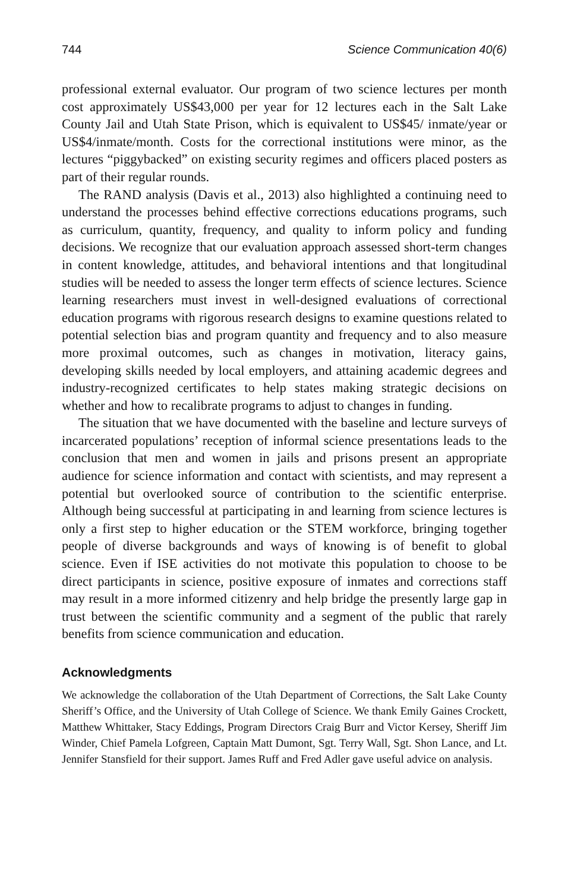744 Science Communication 40(6)
professional external evaluator. Our program of two science lectures per month cost approximately US$43,000 per year for 12 lectures each in the Salt Lake County Jail and Utah State Prison, which is equivalent to US$45/ inmate/year or US$4/inmate/month. Costs for the correctional institutions were minor, as the lectures “piggybacked” on existing security regimes and officers placed posters as part of their regular rounds.
The RAND analysis (Davis et al., 2013) also highlighted a continuing need to understand the processes behind effective corrections educations programs, such as curriculum, quantity, frequency, and quality to inform policy and funding decisions. We recognize that our evaluation approach assessed short-term changes in content knowledge, attitudes, and behavioral intentions and that longitudinal studies will be needed to assess the longer term effects of science lectures. Science learning researchers must invest in well-designed evaluations of correctional education programs with rigorous research designs to examine questions related to potential selection bias and program quantity and frequency and to also measure more proximal outcomes, such as changes in motivation, literacy gains, developing skills needed by local employers, and attaining academic degrees and industry-recognized certificates to help states making strategic decisions on whether and how to recalibrate programs to adjust to changes in funding.
The situation that we have documented with the baseline and lecture surveys of incarcerated populations’ reception of informal science presentations leads to the conclusion that men and women in jails and prisons present an appropriate audience for science information and contact with scientists, and may represent a potential but overlooked source of contribution to the scientific enterprise. Although being successful at participating in and learning from science lectures is only a first step to higher education or the STEM workforce, bringing together people of diverse backgrounds and ways of knowing is of benefit to global science. Even if ISE activities do not motivate this population to choose to be direct participants in science, positive exposure of inmates and corrections staff may result in a more informed citizenry and help bridge the presently large gap in trust between the scientific community and a segment of the public that rarely benefits from science communication and education.
Acknowledgments
We acknowledge the collaboration of the Utah Department of Corrections, the Salt Lake County Sheriff’s Office, and the University of Utah College of Science. We thank Emily Gaines Crockett, Matthew Whittaker, Stacy Eddings, Program Directors Craig Burr and Victor Kersey, Sheriff Jim Winder, Chief Pamela Lofgreen, Captain Matt Dumont, Sgt. Terry Wall, Sgt. Shon Lance, and Lt. Jennifer Stansfield for their support. James Ruff and Fred Adler gave useful advice on analysis.